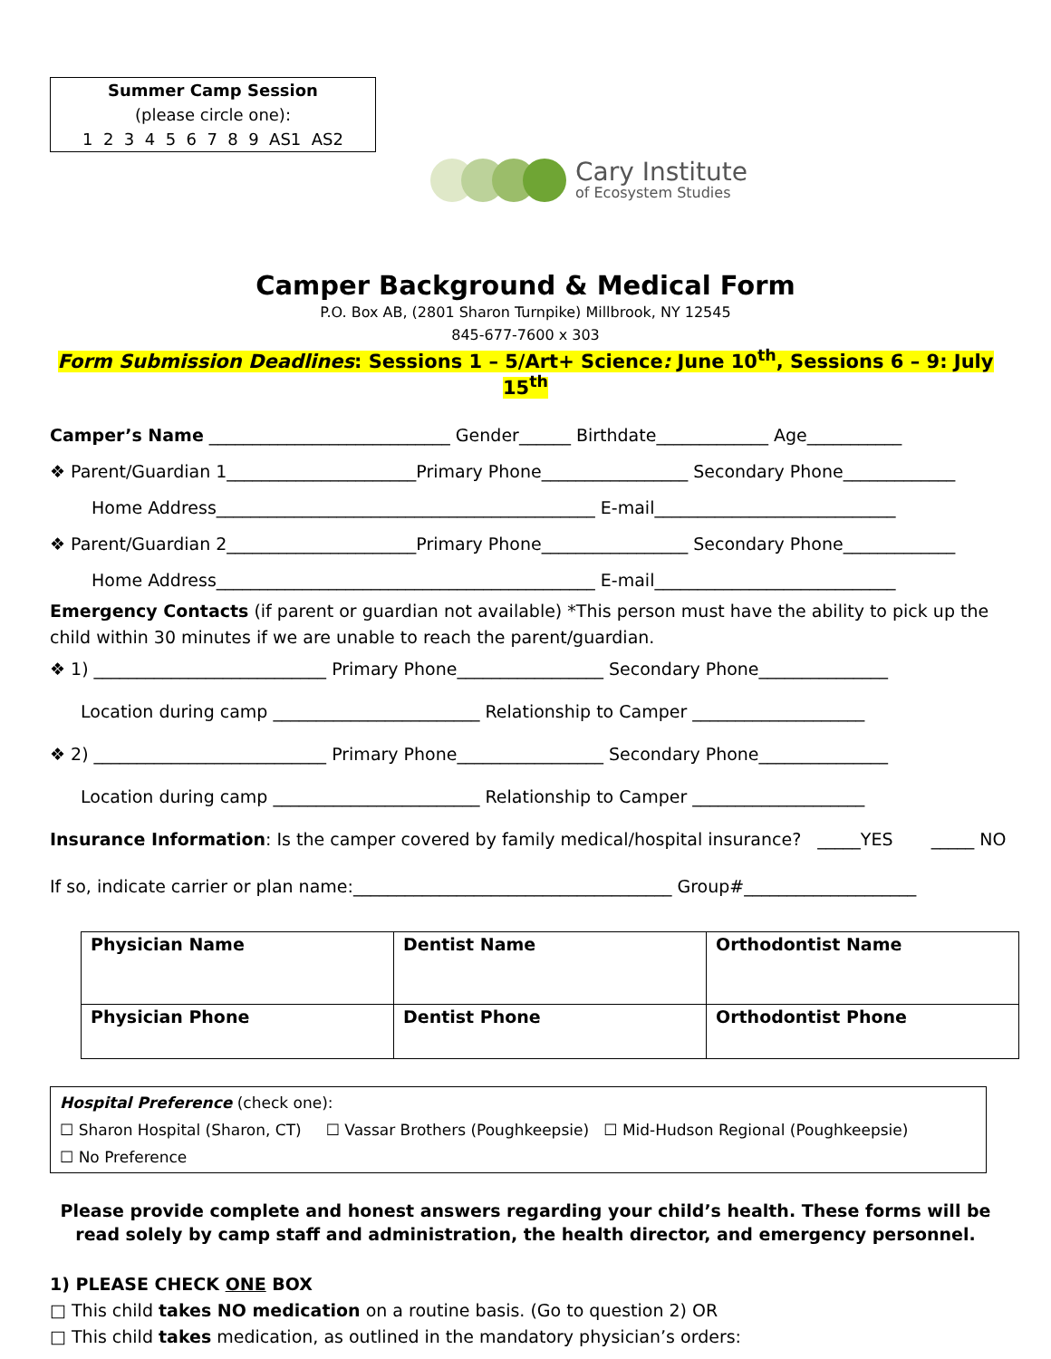Summer Camp Session
(please circle one):
1 2 3 4 5 6 7 8 9 AS1 AS2
Cary Institute
of Ecosystem Studies
Camper Background & Medical Form
P.O. Box AB, (2801 Sharon Turnpike) Millbrook, NY 12545
845-677-7600 x 303
Form Submission Deadlines: Sessions 1 – 5/Art+ Science: June 10<sup>th</sup>, Sessions 6 – 9: July 15<sup>th</sup>
Camper’s Name ____________________________ Gender______ Birthdate_____________ Age___________
❖ Parent/Guardian 1______________________Primary Phone_________________ Secondary Phone_____________
Home Address____________________________________________ E-mail____________________________
❖ Parent/Guardian 2______________________Primary Phone_________________ Secondary Phone_____________
Home Address____________________________________________ E-mail____________________________
Emergency Contacts (if parent or guardian not available) *This person must have the ability to pick up the child within 30 minutes if we are unable to reach the parent/guardian.
❖ 1) ___________________________ Primary Phone_________________ Secondary Phone_______________
Location during camp ________________________ Relationship to Camper ____________________
❖ 2) ___________________________ Primary Phone_________________ Secondary Phone_______________
Location during camp ________________________ Relationship to Camper ____________________
Insurance Information: Is the camper covered by family medical/hospital insurance? _____YES _____ NO
If so, indicate carrier or plan name:_____________________________________ Group#____________________
| Physician Name | Dentist Name | Orthodontist Name |
| Physician Phone | Dentist Phone | Orthodontist Phone |
Hospital Preference (check one):
☐ Sharon Hospital (Sharon, CT) ☐ Vassar Brothers (Poughkeepsie) ☐ Mid-Hudson Regional (Poughkeepsie)
☐ No Preference
Please provide complete and honest answers regarding your child’s health. These forms will be read solely by camp staff and administration, the health director, and emergency personnel.
1) PLEASE CHECK ONE BOX
□ This child takes NO medication on a routine basis. (Go to question 2) OR
□ This child takes medication, as outlined in the mandatory physician’s orders: